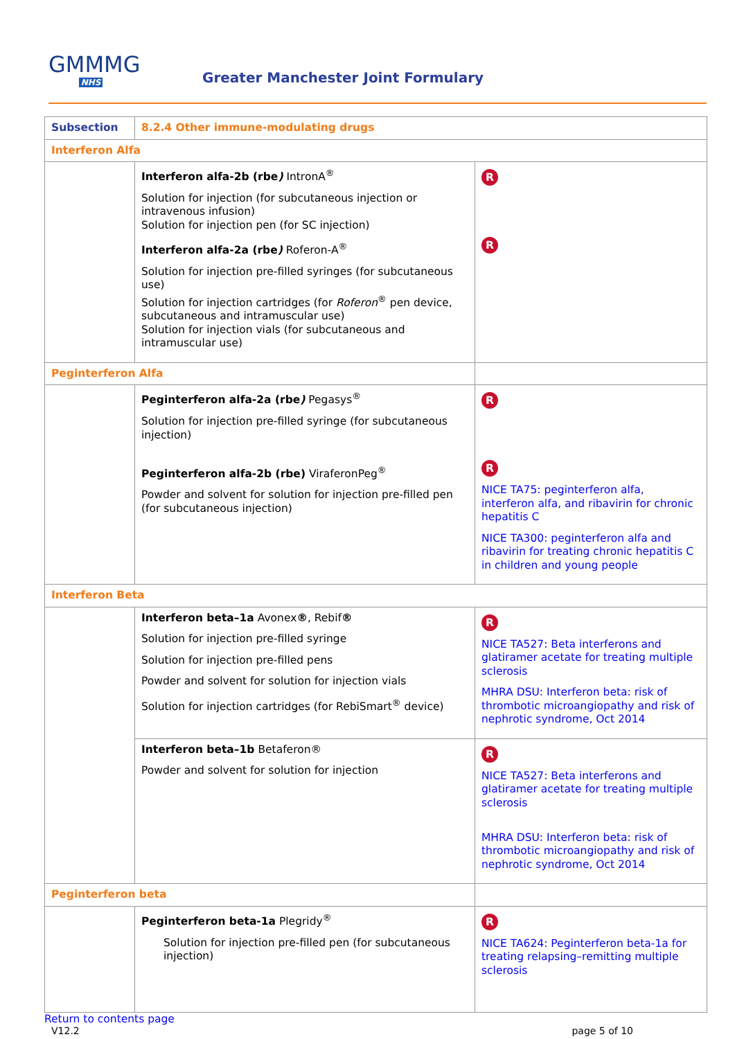GMMMG
NHS
Greater Manchester Joint Formulary
| Subsection | 8.2.4 Other immune-modulating drugs | |
| Interferon Alfa | | |
| | Interferon alfa-2b (rbe ) IntronA<sup>®</sup> Solution for injection (for subcutaneous injection or intravenous infusion) Solution for injection pen (for SC injection) Interferon alfa-2a (rbe ) Roferon-A<sup>®</sup> Solution for injection pre-filled syringes (for subcutaneous use) Solution for injection cartridges (for Roferon<sup>®</sup> pen device, subcutaneous and intramuscular use) Solution for injection vials (for subcutaneous and intramuscular use) | R R |
| Peginterferon Alfa | | |
| | Peginterferon alfa-2a (rbe ) Pegasys<sup>®</sup> Solution for injection pre-filled syringe (for subcutaneous injection) Peginterferon alfa-2b (rbe) ViraferonPeg<sup>®</sup> Powder and solvent for solution for injection pre-filled pen (for subcutaneous injection) | R R NICE TA75: peginterferon alfa, interferon alfa, and ribavirin for chronic hepatitis C NICE TA300: peginterferon alfa and ribavirin for treating chronic hepatitis C in children and young people |
| Interferon Beta | | |
| | Interferon beta–1a Avonex ® , Rebif ® Solution for injection pre-filled syringe Solution for injection pre-filled pens Powder and solvent for solution for injection vials Solution for injection cartridges (for RebiSmart<sup>®</sup> device) | R NICE TA527: Beta interferons and glatiramer acetate for treating multiple sclerosis MHRA DSU: Interferon beta: risk of thrombotic microangiopathy and risk of nephrotic syndrome, Oct 2014 |
| | Interferon beta–1b Betaferon® Powder and solvent for solution for injection | R NICE TA527: Beta interferons and glatiramer acetate for treating multiple sclerosis MHRA DSU: Interferon beta: risk of thrombotic microangiopathy and risk of nephrotic syndrome, Oct 2014 |
| Peginterferon beta | | |
| | Peginterferon beta-1a Plegridy<sup>®</sup> Solution for injection pre-filled pen (for subcutaneous injection) | R NICE TA624: Peginterferon beta-1a for treating relapsing–remitting multiple sclerosis |
Return to contents page
V12.2 page 5 of 10